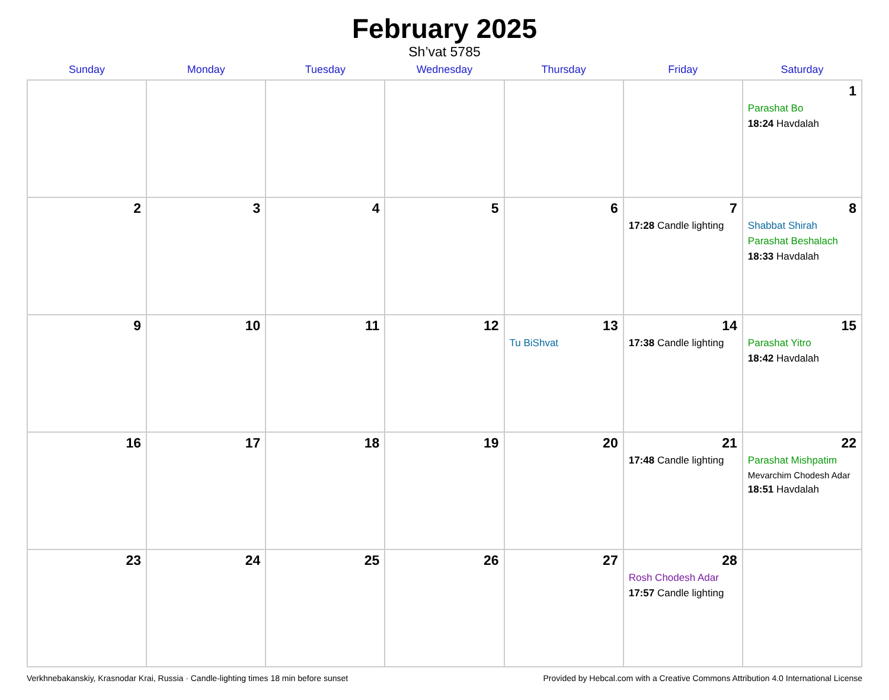February 2025
Sh’vat 5785
| Sunday | Monday | Tuesday | Wednesday | Thursday | Friday | Saturday |
| --- | --- | --- | --- | --- | --- | --- |
| | | | | | | 1 Parashat Bo 18:24 Havdalah |
| 2 | 3 | 4 | 5 | 6 | 7 17:28 Candle lighting | 8 Shabbat Shirah Parashat Beshalach 18:33 Havdalah |
| 9 | 10 | 11 | 12 | 13 Tu BiShvat | 14 17:38 Candle lighting | 15 Parashat Yitro 18:42 Havdalah |
| 16 | 17 | 18 | 19 | 20 | 21 17:48 Candle lighting | 22 Parashat Mishpatim Mevarchim Chodesh Adar 18:51 Havdalah |
| 23 | 24 | 25 | 26 | 27 | 28 Rosh Chodesh Adar 17:57 Candle lighting | |
Verkhnebakanskiy, Krasnodar Krai, Russia · Candle-lighting times 18 min before sunset Provided by Hebcal.com with a Creative Commons Attribution 4.0 International License